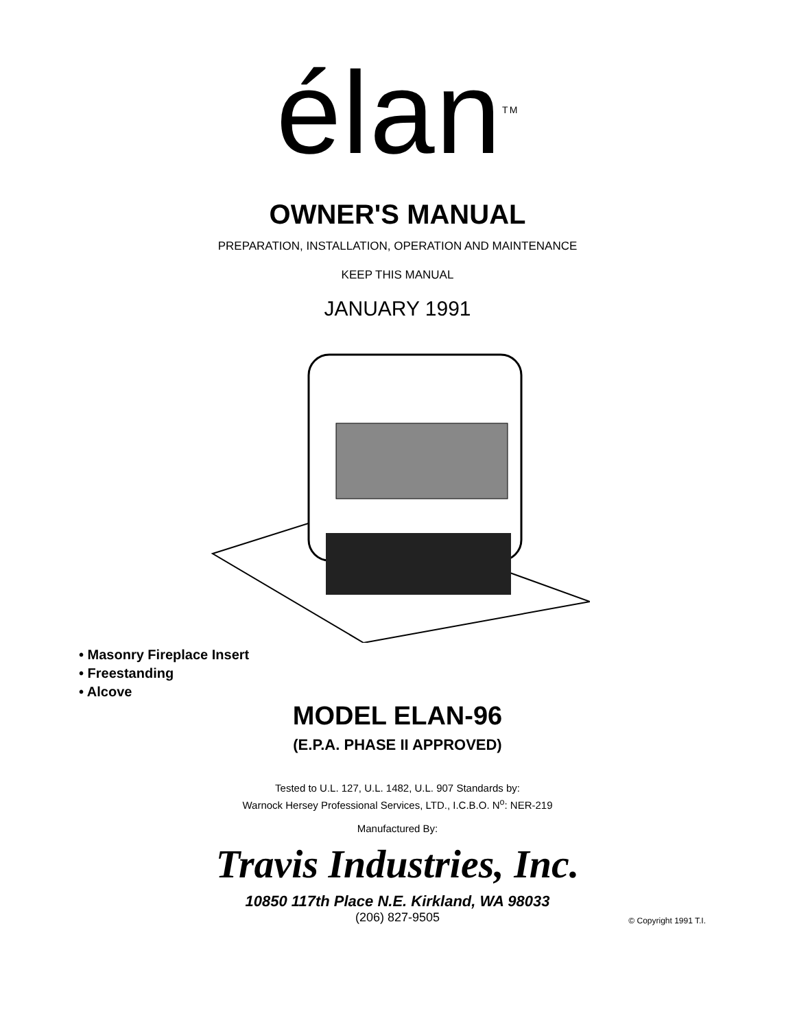élan<sup>TM</sup>
OWNER'S MANUAL
PREPARATION, INSTALLATION, OPERATION AND MAINTENANCE
KEEP THIS MANUAL
JANUARY 1991
• Masonry Fireplace Insert
• Freestanding
• Alcove
MODEL ELAN-96
(E.P.A. PHASE II APPROVED)
Tested to U.L. 127, U.L. 1482, U.L. 907 Standards by:
Warnock Hersey Professional Services, LTD., I.C.B.O. N<sup>o</sup>: NER-219
Manufactured By:
Travis Industries, Inc.
10850 117th Place N.E. Kirkland, WA 98033
(206) 827-9505
© Copyright 1991 T.I.